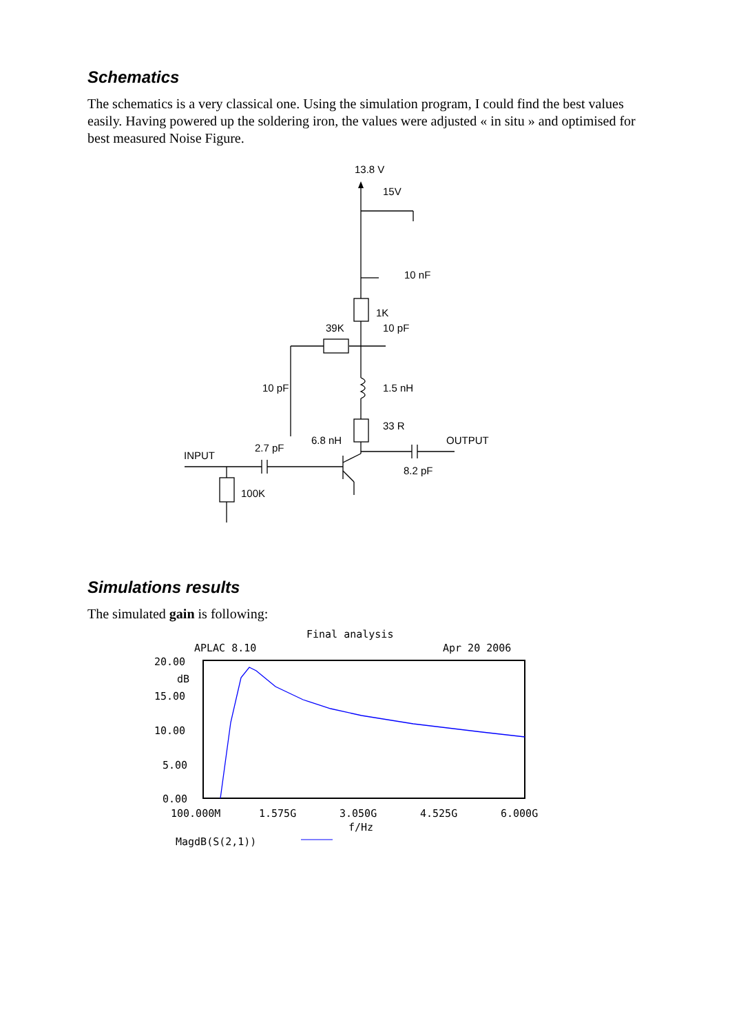Schematics
The schematics is a very classical one. Using the simulation program, I could find the best values easily. Having powered up the soldering iron, the values were adjusted « in situ » and optimised for best measured Noise Figure.
13.8 V
15V
10 nF
1K
39K
10 pF
10 pF
1.5 nH
33 R
6.8 nH
OUTPUT
2.7 pF
INPUT
8.2 pF
100K
Simulations results
The simulated gain is following:
Final analysis
APLAC 8.10
Apr 20 2006
20.00
dB
15.00
10.00
5.00
0.00
100.000M
1.575G
3.050G
4.525G
6.000G
f/Hz
MagdB(S(2,1))